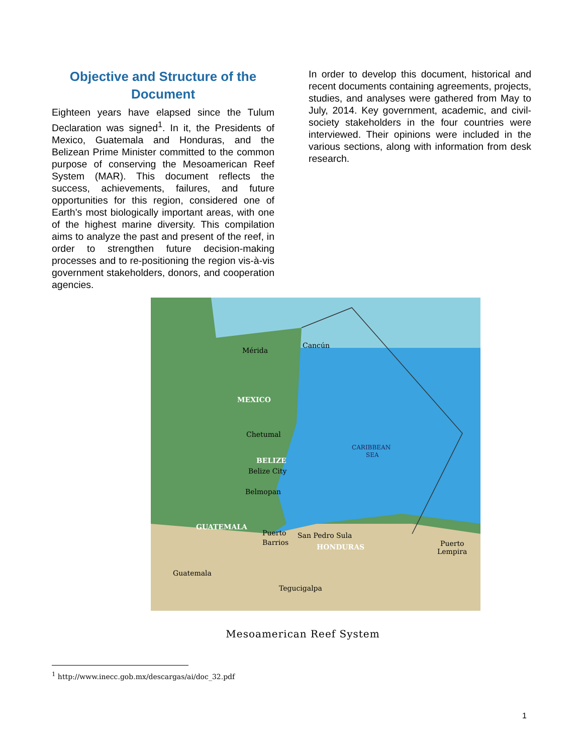Objective and Structure of the Document
Eighteen years have elapsed since the Tulum Declaration was signed<sup>1</sup>. In it, the Presidents of Mexico, Guatemala and Honduras, and the Belizean Prime Minister committed to the common purpose of conserving the Mesoamerican Reef System (MAR). This document reflects the success, achievements, failures, and future opportunities for this region, considered one of Earth’s most biologically important areas, with one of the highest marine diversity. This compilation aims to analyze the past and present of the reef, in order to strengthen future decision-making processes and to re-positioning the region vis-à-vis government stakeholders, donors, and cooperation agencies.
In order to develop this document, historical and recent documents containing agreements, projects, studies, and analyses were gathered from May to July, 2014. Key government, academic, and civil-society stakeholders in the four countries were interviewed. Their opinions were included in the various sections, along with information from desk research.
Mérida
Cancún
MEXICO
Chetumal
BELIZE
Belize City
Belmopan
CARIBBEAN
SEA
GUATEMALA
Puerto
Barrios
San Pedro Sula
HONDURAS
Puerto
Lempira
Guatemala
Tegucigalpa
Mesoamerican Reef System
<sup>1</sup> http://www.inecc.gob.mx/descargas/ai/doc_32.pdf
1